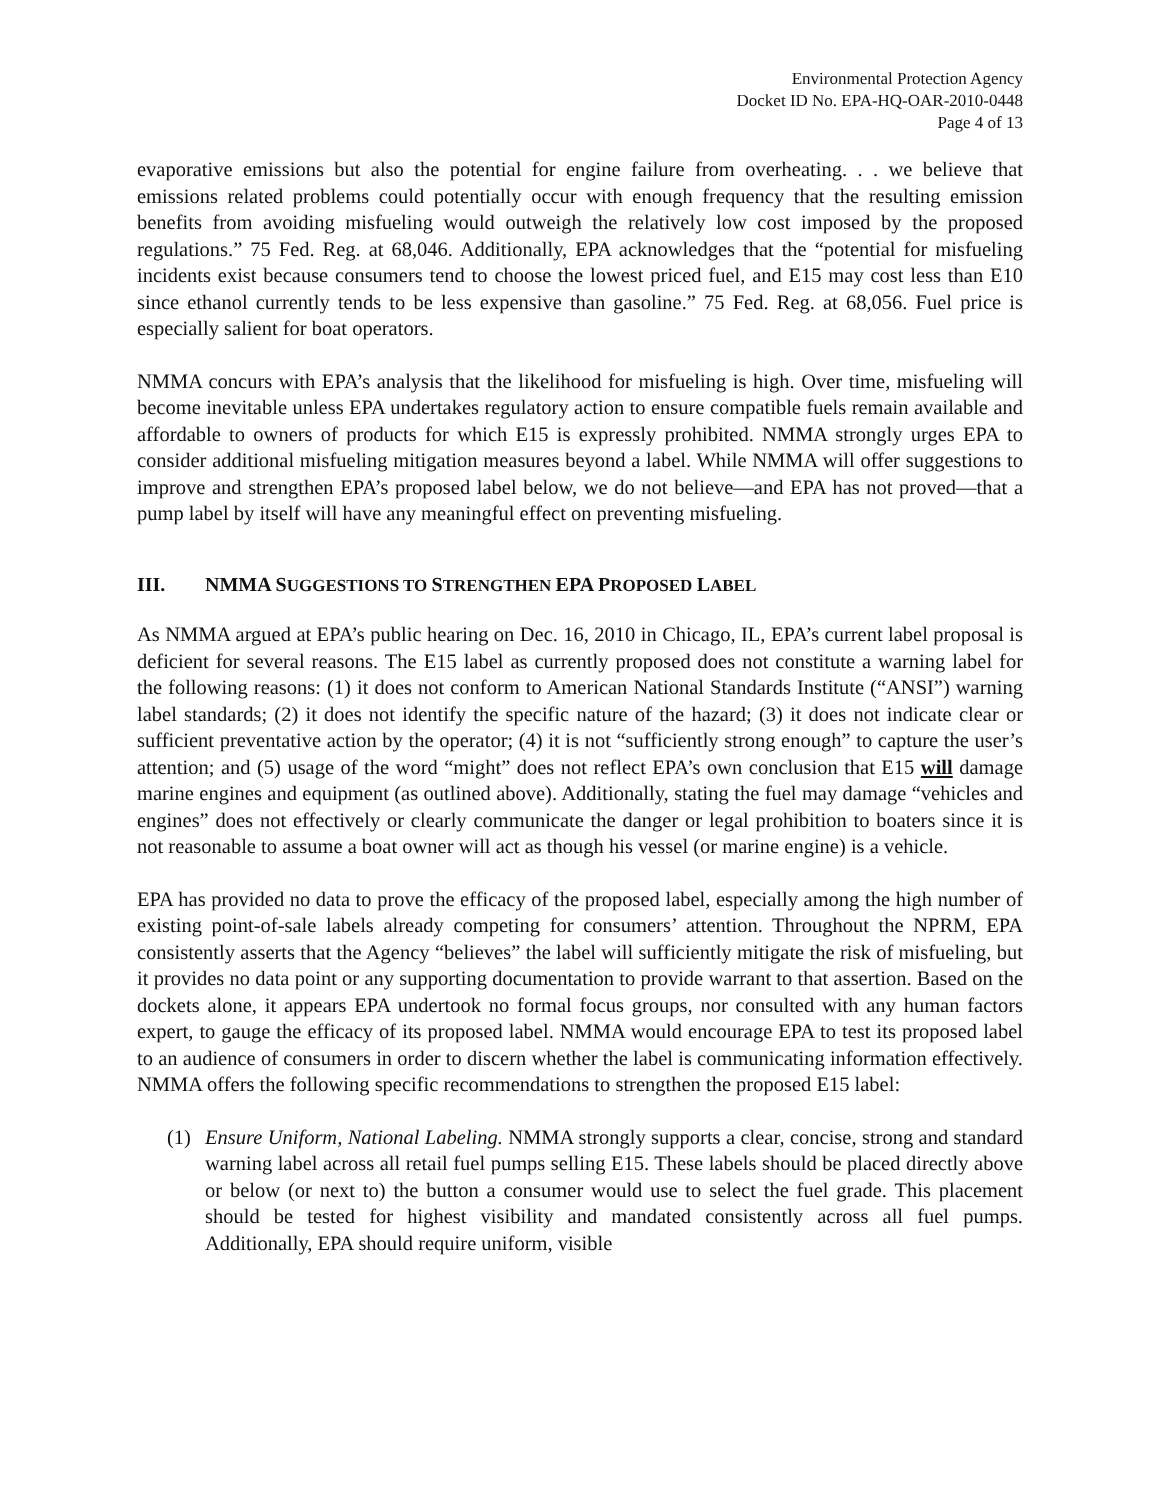Environmental Protection Agency
Docket ID No. EPA-HQ-OAR-2010-0448
Page 4 of 13
evaporative emissions but also the potential for engine failure from overheating. . . we believe that emissions related problems could potentially occur with enough frequency that the resulting emission benefits from avoiding misfueling would outweigh the relatively low cost imposed by the proposed regulations.” 75 Fed. Reg. at 68,046. Additionally, EPA acknowledges that the “potential for misfueling incidents exist because consumers tend to choose the lowest priced fuel, and E15 may cost less than E10 since ethanol currently tends to be less expensive than gasoline.” 75 Fed. Reg. at 68,056. Fuel price is especially salient for boat operators.
NMMA concurs with EPA’s analysis that the likelihood for misfueling is high. Over time, misfueling will become inevitable unless EPA undertakes regulatory action to ensure compatible fuels remain available and affordable to owners of products for which E15 is expressly prohibited. NMMA strongly urges EPA to consider additional misfueling mitigation measures beyond a label. While NMMA will offer suggestions to improve and strengthen EPA’s proposed label below, we do not believe—and EPA has not proved—that a pump label by itself will have any meaningful effect on preventing misfueling.
III. NMMA SUGGESTIONS TO STRENGTHEN EPA PROPOSED LABEL
As NMMA argued at EPA’s public hearing on Dec. 16, 2010 in Chicago, IL, EPA’s current label proposal is deficient for several reasons. The E15 label as currently proposed does not constitute a warning label for the following reasons: (1) it does not conform to American National Standards Institute (“ANSI”) warning label standards; (2) it does not identify the specific nature of the hazard; (3) it does not indicate clear or sufficient preventative action by the operator; (4) it is not “sufficiently strong enough” to capture the user’s attention; and (5) usage of the word “might” does not reflect EPA’s own conclusion that E15 will damage marine engines and equipment (as outlined above). Additionally, stating the fuel may damage “vehicles and engines” does not effectively or clearly communicate the danger or legal prohibition to boaters since it is not reasonable to assume a boat owner will act as though his vessel (or marine engine) is a vehicle.
EPA has provided no data to prove the efficacy of the proposed label, especially among the high number of existing point-of-sale labels already competing for consumers’ attention. Throughout the NPRM, EPA consistently asserts that the Agency “believes” the label will sufficiently mitigate the risk of misfueling, but it provides no data point or any supporting documentation to provide warrant to that assertion. Based on the dockets alone, it appears EPA undertook no formal focus groups, nor consulted with any human factors expert, to gauge the efficacy of its proposed label. NMMA would encourage EPA to test its proposed label to an audience of consumers in order to discern whether the label is communicating information effectively. NMMA offers the following specific recommendations to strengthen the proposed E15 label:
(1) Ensure Uniform, National Labeling. NMMA strongly supports a clear, concise, strong and standard warning label across all retail fuel pumps selling E15. These labels should be placed directly above or below (or next to) the button a consumer would use to select the fuel grade. This placement should be tested for highest visibility and mandated consistently across all fuel pumps. Additionally, EPA should require uniform, visible